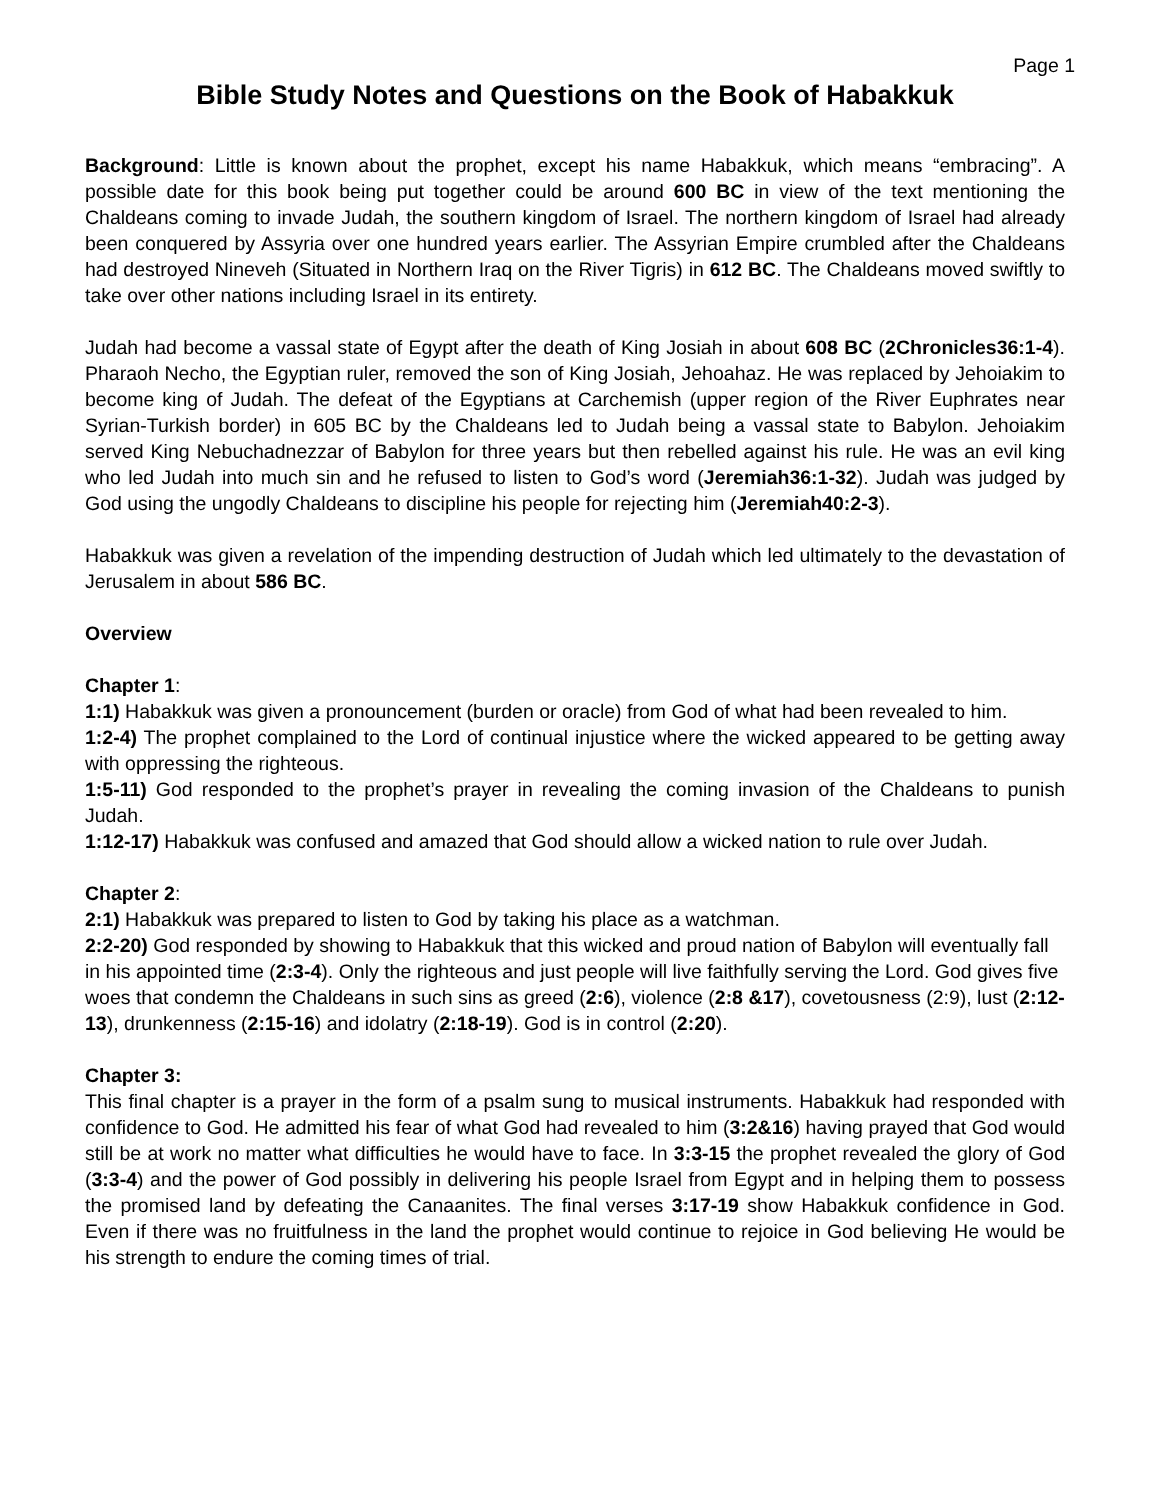Page 1
Bible Study Notes and Questions on the Book of Habakkuk
Background: Little is known about the prophet, except his name Habakkuk, which means “embracing”. A possible date for this book being put together could be around 600 BC in view of the text mentioning the Chaldeans coming to invade Judah, the southern kingdom of Israel. The northern kingdom of Israel had already been conquered by Assyria over one hundred years earlier. The Assyrian Empire crumbled after the Chaldeans had destroyed Nineveh (Situated in Northern Iraq on the River Tigris) in 612 BC. The Chaldeans moved swiftly to take over other nations including Israel in its entirety.
Judah had become a vassal state of Egypt after the death of King Josiah in about 608 BC (2Chronicles36:1-4). Pharaoh Necho, the Egyptian ruler, removed the son of King Josiah, Jehoahaz. He was replaced by Jehoiakim to become king of Judah. The defeat of the Egyptians at Carchemish (upper region of the River Euphrates near Syrian-Turkish border) in 605 BC by the Chaldeans led to Judah being a vassal state to Babylon. Jehoiakim served King Nebuchadnezzar of Babylon for three years but then rebelled against his rule. He was an evil king who led Judah into much sin and he refused to listen to God’s word (Jeremiah36:1-32). Judah was judged by God using the ungodly Chaldeans to discipline his people for rejecting him (Jeremiah40:2-3).
Habakkuk was given a revelation of the impending destruction of Judah which led ultimately to the devastation of Jerusalem in about 586 BC.
Overview
Chapter 1:
1:1) Habakkuk was given a pronouncement (burden or oracle) from God of what had been revealed to him.
1:2-4) The prophet complained to the Lord of continual injustice where the wicked appeared to be getting away with oppressing the righteous.
1:5-11) God responded to the prophet’s prayer in revealing the coming invasion of the Chaldeans to punish Judah.
1:12-17) Habakkuk was confused and amazed that God should allow a wicked nation to rule over Judah.
Chapter 2:
2:1) Habakkuk was prepared to listen to God by taking his place as a watchman.
2:2-20) God responded by showing to Habakkuk that this wicked and proud nation of Babylon will eventually fall in his appointed time (2:3-4). Only the righteous and just people will live faithfully serving the Lord. God gives five woes that condemn the Chaldeans in such sins as greed (2:6), violence (2:8 &17), covetousness (2:9), lust (2:12-13), drunkenness (2:15-16) and idolatry (2:18-19). God is in control (2:20).
Chapter 3:
This final chapter is a prayer in the form of a psalm sung to musical instruments. Habakkuk had responded with confidence to God. He admitted his fear of what God had revealed to him (3:2&16) having prayed that God would still be at work no matter what difficulties he would have to face. In 3:3-15 the prophet revealed the glory of God (3:3-4) and the power of God possibly in delivering his people Israel from Egypt and in helping them to possess the promised land by defeating the Canaanites. The final verses 3:17-19 show Habakkuk confidence in God. Even if there was no fruitfulness in the land the prophet would continue to rejoice in God believing He would be his strength to endure the coming times of trial.